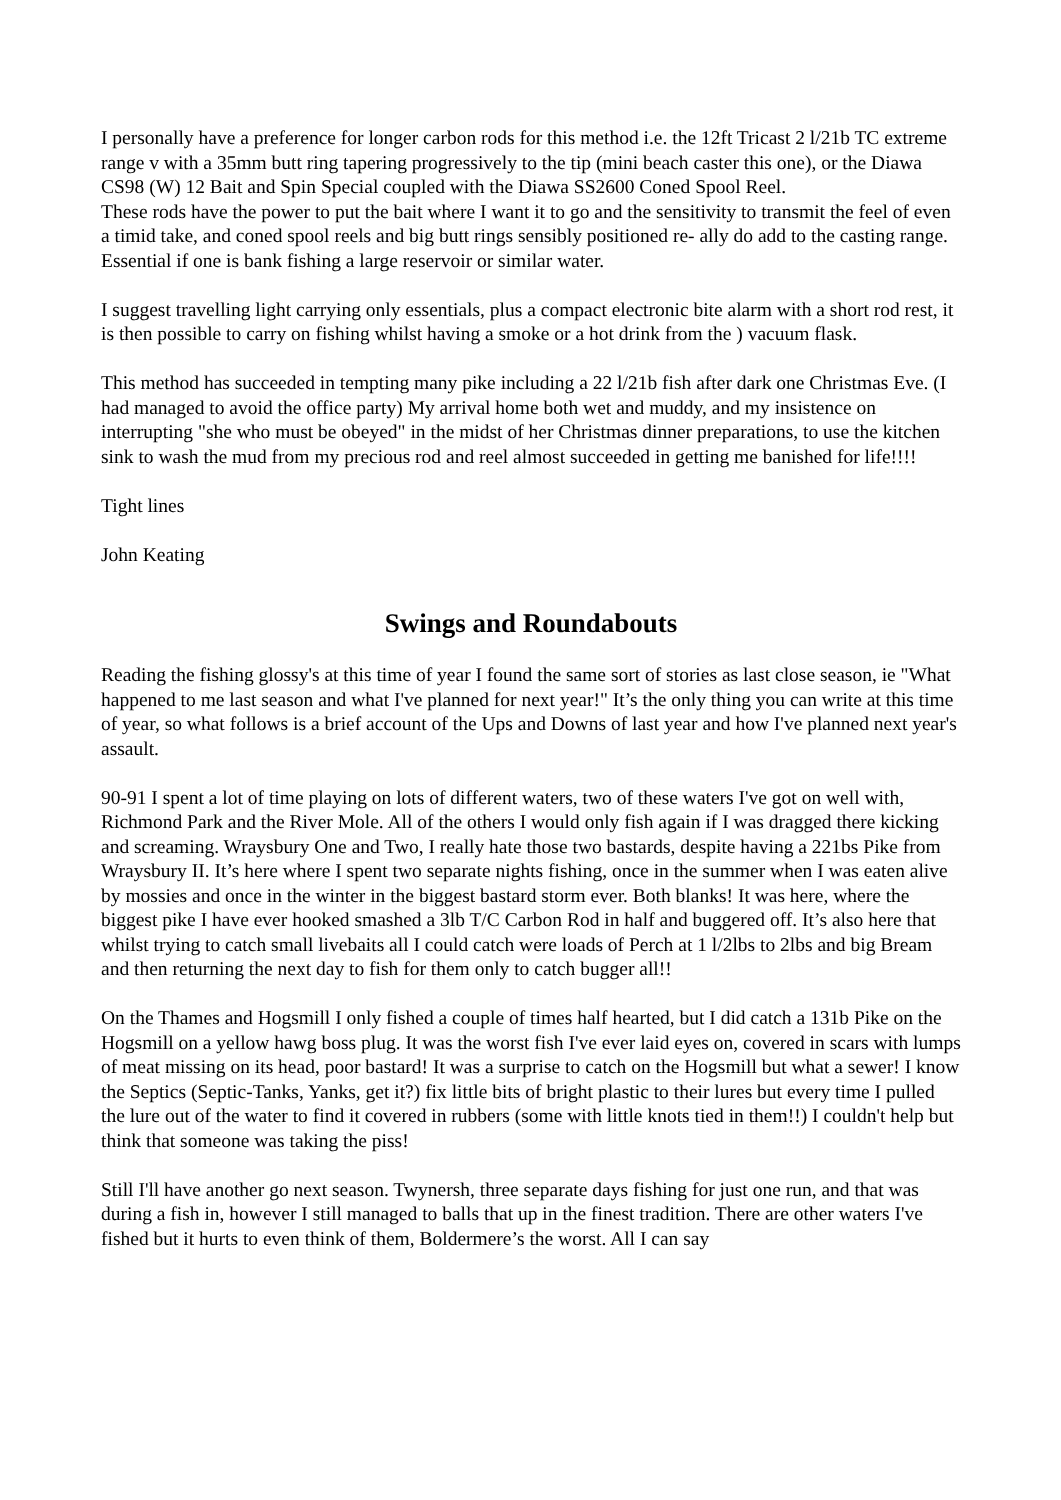I personally have a preference for longer carbon rods for this method i.e. the 12ft Tricast 2 l/21b TC extreme range v with a 35mm butt ring tapering progressively to the tip (mini beach caster this one), or the Diawa CS98 (W) 12 Bait and Spin Special coupled with the Diawa SS2600 Coned Spool Reel.
These rods have the power to put the bait where I want it to go and the sensitivity to transmit the feel of even a timid take, and coned spool reels and big butt rings sensibly positioned re- ally do add to the casting range. Essential if one is bank fishing a large reservoir or similar water.
I suggest travelling light carrying only essentials, plus a compact electronic bite alarm with a short rod rest, it is then possible to carry on fishing whilst having a smoke or a hot drink from the ) vacuum flask.
This method has succeeded in tempting many pike including a 22 l/21b fish after dark one Christmas Eve. (I had managed to avoid the office party) My arrival home both wet and muddy, and my insistence on interrupting "she who must be obeyed" in the midst of her Christmas dinner preparations, to use the kitchen sink to wash the mud from my precious rod and reel almost succeeded in getting me banished for life!!!!
Tight lines
John Keating
Swings and Roundabouts
Reading the fishing glossy's at this time of year I found the same sort of stories as last close season, ie "What happened to me last season and what I've planned for next year!" It’s the only thing you can write at this time of year, so what follows is a brief account of the Ups and Downs of last year and how I've planned next year's assault.
90-91 I spent a lot of time playing on lots of different waters, two of these waters I've got on well with, Richmond Park and the River Mole. All of the others I would only fish again if I was dragged there kicking and screaming. Wraysbury One and Two, I really hate those two bastards, despite having a 221bs Pike from Wraysbury II. It’s here where I spent two separate nights fishing, once in the summer when I was eaten alive by mossies and once in the winter in the biggest bastard storm ever. Both blanks! It was here, where the biggest pike I have ever hooked smashed a 3lb T/C Carbon Rod in half and buggered off. It’s also here that whilst trying to catch small livebaits all I could catch were loads of Perch at 1 l/2lbs to 2lbs and big Bream and then returning the next day to fish for them only to catch bugger all!!
On the Thames and Hogsmill I only fished a couple of times half hearted, but I did catch a 131b Pike on the Hogsmill on a yellow hawg boss plug. It was the worst fish I've ever laid eyes on, covered in scars with lumps of meat missing on its head, poor bastard! It was a surprise to catch on the Hogsmill but what a sewer! I know the Septics (Septic-Tanks, Yanks, get it?) fix little bits of bright plastic to their lures but every time I pulled the lure out of the water to find it covered in rubbers (some with little knots tied in them!!) I couldn't help but think that someone was taking the piss!
Still I'll have another go next season. Twynersh, three separate days fishing for just one run, and that was during a fish in, however I still managed to balls that up in the finest tradition. There are other waters I've fished but it hurts to even think of them, Boldermere’s the worst. All I can say